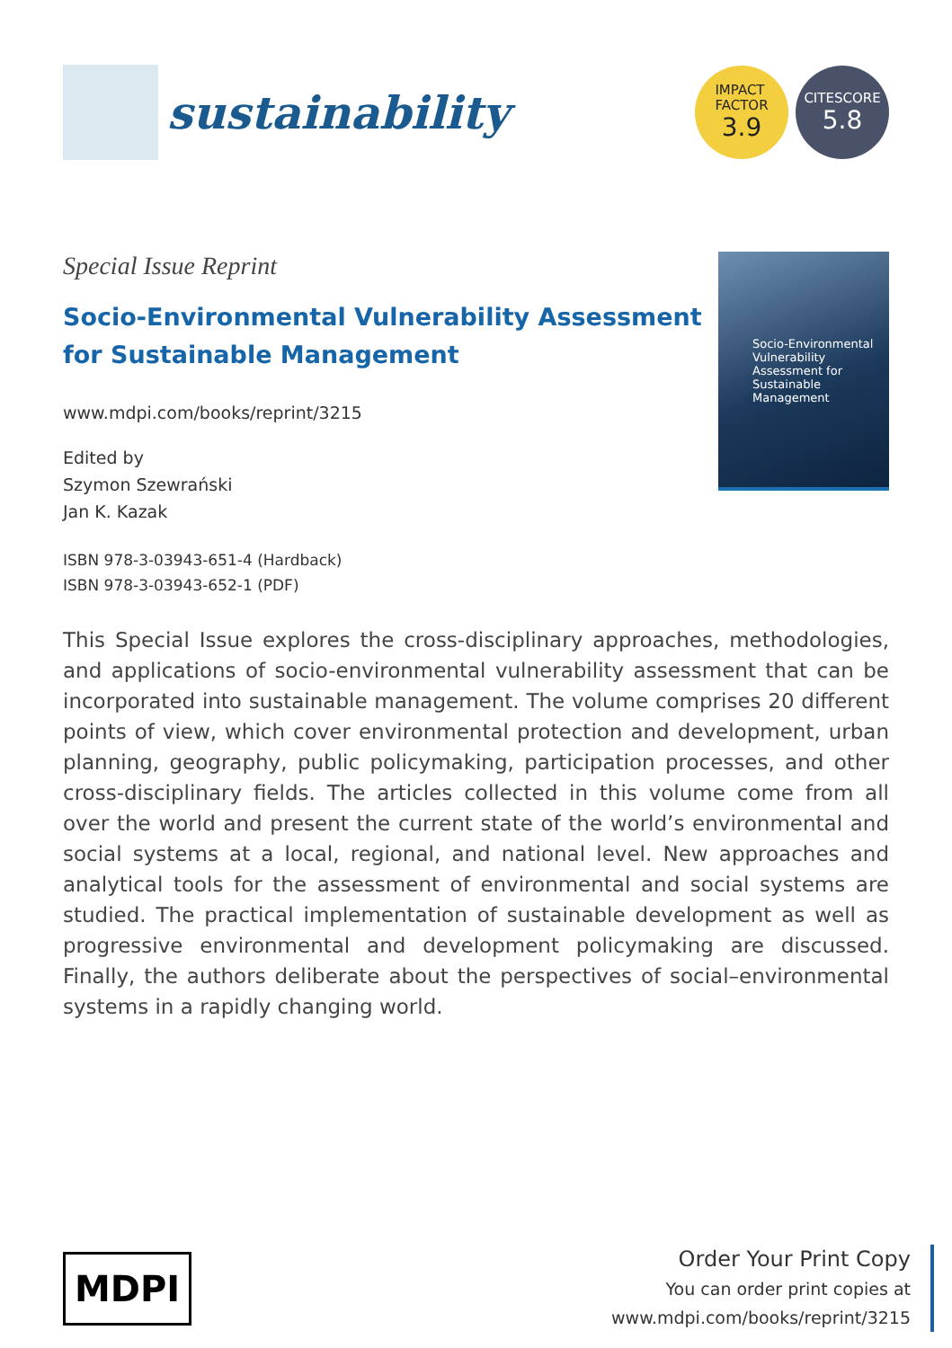sustainability
IMPACT
FACTOR
3.9
CITESCORE
5.8
Special Issue Reprint
Socio-Environmental Vulnerability Assessment for Sustainable Management
www.mdpi.com/books/reprint/3215
Edited by
Szymon Szewrański
Jan K. Kazak
ISBN 978-3-03943-651-4 (Hardback)
ISBN 978-3-03943-652-1 (PDF)
Socio-Environmental Vulnerability Assessment for Sustainable Management
This Special Issue explores the cross-disciplinary approaches, methodologies, and applications of socio-environmental vulnerability assessment that can be incorporated into sustainable management. The volume comprises 20 different points of view, which cover environmental protection and development, urban planning, geography, public policymaking, participation processes, and other cross-disciplinary fields. The articles collected in this volume come from all over the world and present the current state of the world’s environmental and social systems at a local, regional, and national level. New approaches and analytical tools for the assessment of environmental and social systems are studied. The practical implementation of sustainable development as well as progressive environmental and development policymaking are discussed. Finally, the authors deliberate about the perspectives of social–environmental systems in a rapidly changing world.
MDPI
Order Your Print Copy
You can order print copies at
www.mdpi.com/books/reprint/3215